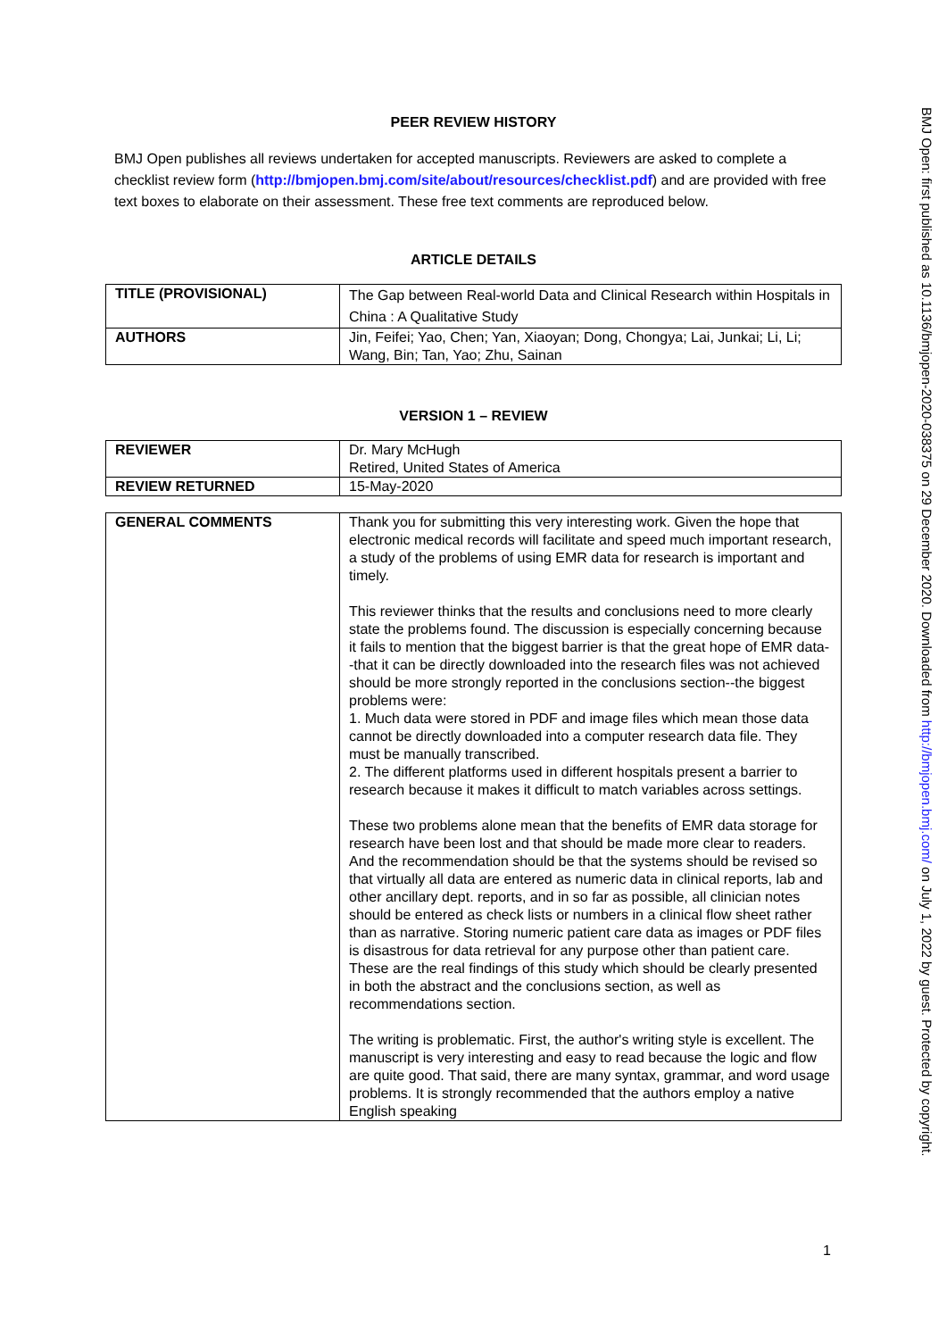PEER REVIEW HISTORY
BMJ Open publishes all reviews undertaken for accepted manuscripts. Reviewers are asked to complete a checklist review form (http://bmjopen.bmj.com/site/about/resources/checklist.pdf) and are provided with free text boxes to elaborate on their assessment. These free text comments are reproduced below.
ARTICLE DETAILS
| TITLE (PROVISIONAL) | The Gap between Real-world Data and Clinical Research within Hospitals in China : A Qualitative Study |
| AUTHORS | Jin, Feifei; Yao, Chen; Yan, Xiaoyan; Dong, Chongya; Lai, Junkai; Li, Li; Wang, Bin; Tan, Yao; Zhu, Sainan |
VERSION 1 – REVIEW
| REVIEWER | Dr. Mary McHugh Retired, United States of America |
| REVIEW RETURNED | 15-May-2020 |
| GENERAL COMMENTS | Thank you for submitting this very interesting work. Given the hope that electronic medical records will facilitate and speed much important research, a study of the problems of using EMR data for research is important and timely. This reviewer thinks that the results and conclusions need to more clearly state the problems found. The discussion is especially concerning because it fails to mention that the biggest barrier is that the great hope of EMR data--that it can be directly downloaded into the research files was not achieved should be more strongly reported in the conclusions section--the biggest problems were: 1. Much data were stored in PDF and image files which mean those data cannot be directly downloaded into a computer research data file. They must be manually transcribed. 2. The different platforms used in different hospitals present a barrier to research because it makes it difficult to match variables across settings. These two problems alone mean that the benefits of EMR data storage for research have been lost and that should be made more clear to readers. And the recommendation should be that the systems should be revised so that virtually all data are entered as numeric data in clinical reports, lab and other ancillary dept. reports, and in so far as possible, all clinician notes should be entered as check lists or numbers in a clinical flow sheet rather than as narrative. Storing numeric patient care data as images or PDF files is disastrous for data retrieval for any purpose other than patient care. These are the real findings of this study which should be clearly presented in both the abstract and the conclusions section, as well as recommendations section. The writing is problematic. First, the author's writing style is excellent. The manuscript is very interesting and easy to read because the logic and flow are quite good. That said, there are many syntax, grammar, and word usage problems. It is strongly recommended that the authors employ a native English speaking |
1
BMJ Open: first published as 10.1136/bmjopen-2020-038375 on 29 December 2020. Downloaded from http://bmjopen.bmj.com/ on July 1, 2022 by guest. Protected by copyright.